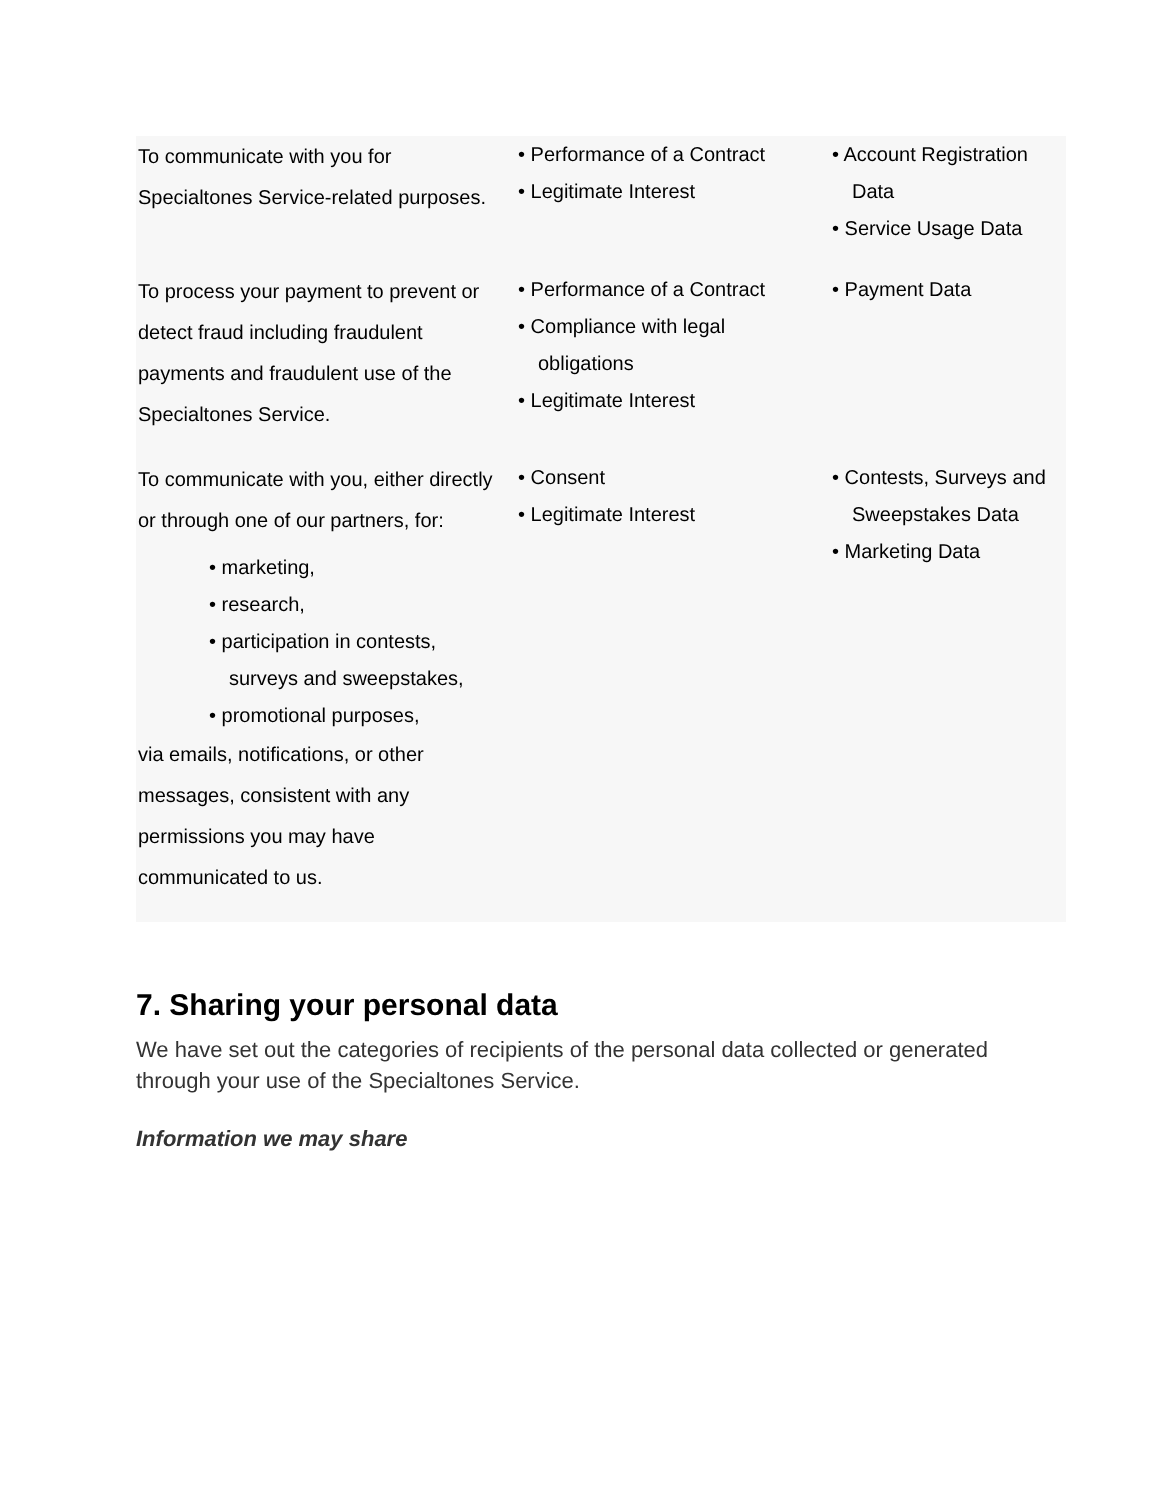| To communicate with you for Specialtones Service-related purposes. | • Performance of a Contract • Legitimate Interest | • Account Registration Data • Service Usage Data |
| To process your payment to prevent or detect fraud including fraudulent payments and fraudulent use of the Specialtones Service. | • Performance of a Contract • Compliance with legal obligations • Legitimate Interest | • Payment Data |
| To communicate with you, either directly or through one of our partners, for: • marketing, • research, • participation in contests, surveys and sweepstakes, • promotional purposes, via emails, notifications, or other messages, consistent with any permissions you may have communicated to us. | • Consent • Legitimate Interest | • Contests, Surveys and Sweepstakes Data • Marketing Data |
7. Sharing your personal data
We have set out the categories of recipients of the personal data collected or generated through your use of the Specialtones Service.
Information we may share